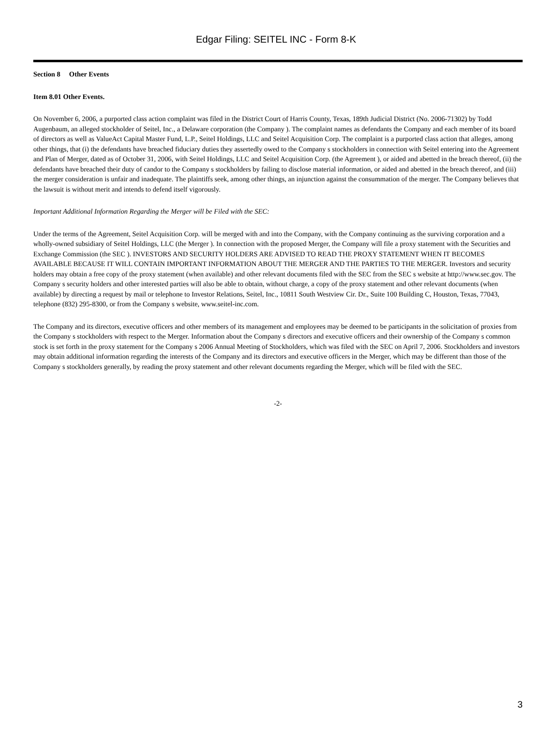Edgar Filing: SEITEL INC - Form 8-K
Section 8 Other Events
Item 8.01 Other Events.
On November 6, 2006, a purported class action complaint was filed in the District Court of Harris County, Texas, 189th Judicial District (No. 2006-71302) by Todd Augenbaum, an alleged stockholder of Seitel, Inc., a Delaware corporation (the Company ). The complaint names as defendants the Company and each member of its board of directors as well as ValueAct Capital Master Fund, L.P., Seitel Holdings, LLC and Seitel Acquisition Corp. The complaint is a purported class action that alleges, among other things, that (i) the defendants have breached fiduciary duties they assertedly owed to the Company s stockholders in connection with Seitel entering into the Agreement and Plan of Merger, dated as of October 31, 2006, with Seitel Holdings, LLC and Seitel Acquisition Corp. (the Agreement ), or aided and abetted in the breach thereof, (ii) the defendants have breached their duty of candor to the Company s stockholders by failing to disclose material information, or aided and abetted in the breach thereof, and (iii) the merger consideration is unfair and inadequate. The plaintiffs seek, among other things, an injunction against the consummation of the merger. The Company believes that the lawsuit is without merit and intends to defend itself vigorously.
Important Additional Information Regarding the Merger will be Filed with the SEC:
Under the terms of the Agreement, Seitel Acquisition Corp. will be merged with and into the Company, with the Company continuing as the surviving corporation and a wholly-owned subsidiary of Seitel Holdings, LLC (the Merger ). In connection with the proposed Merger, the Company will file a proxy statement with the Securities and Exchange Commission (the SEC ). INVESTORS AND SECURITY HOLDERS ARE ADVISED TO READ THE PROXY STATEMENT WHEN IT BECOMES AVAILABLE BECAUSE IT WILL CONTAIN IMPORTANT INFORMATION ABOUT THE MERGER AND THE PARTIES TO THE MERGER. Investors and security holders may obtain a free copy of the proxy statement (when available) and other relevant documents filed with the SEC from the SEC s website at http://www.sec.gov. The Company s security holders and other interested parties will also be able to obtain, without charge, a copy of the proxy statement and other relevant documents (when available) by directing a request by mail or telephone to Investor Relations, Seitel, Inc., 10811 South Westview Cir. Dr., Suite 100 Building C, Houston, Texas, 77043, telephone (832) 295-8300, or from the Company s website, www.seitel-inc.com.
The Company and its directors, executive officers and other members of its management and employees may be deemed to be participants in the solicitation of proxies from the Company s stockholders with respect to the Merger. Information about the Company s directors and executive officers and their ownership of the Company s common stock is set forth in the proxy statement for the Company s 2006 Annual Meeting of Stockholders, which was filed with the SEC on April 7, 2006. Stockholders and investors may obtain additional information regarding the interests of the Company and its directors and executive officers in the Merger, which may be different than those of the Company s stockholders generally, by reading the proxy statement and other relevant documents regarding the Merger, which will be filed with the SEC.
-2-
3